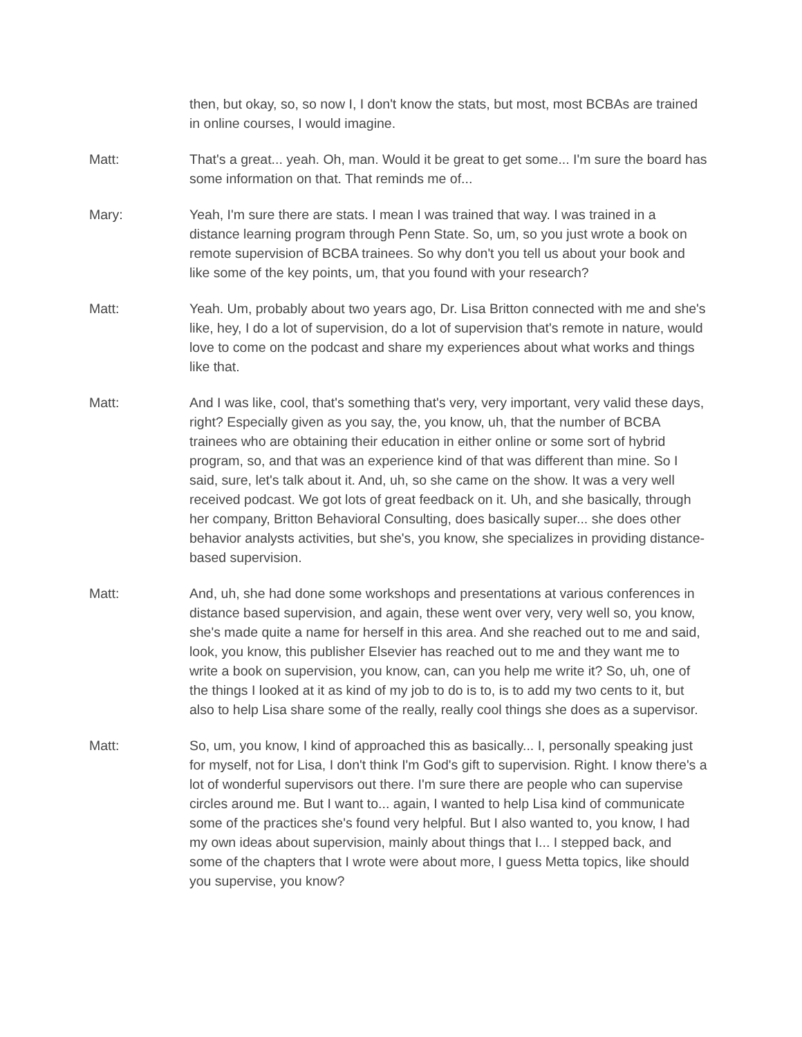then, but okay, so, so now I, I don't know the stats, but most, most BCBAs are trained in online courses, I would imagine.
Matt: That's a great... yeah. Oh, man. Would it be great to get some... I'm sure the board has some information on that. That reminds me of...
Mary: Yeah, I'm sure there are stats. I mean I was trained that way. I was trained in a distance learning program through Penn State. So, um, so you just wrote a book on remote supervision of BCBA trainees. So why don't you tell us about your book and like some of the key points, um, that you found with your research?
Matt: Yeah. Um, probably about two years ago, Dr. Lisa Britton connected with me and she's like, hey, I do a lot of supervision, do a lot of supervision that's remote in nature, would love to come on the podcast and share my experiences about what works and things like that.
Matt: And I was like, cool, that's something that's very, very important, very valid these days, right? Especially given as you say, the, you know, uh, that the number of BCBA trainees who are obtaining their education in either online or some sort of hybrid program, so, and that was an experience kind of that was different than mine. So I said, sure, let's talk about it. And, uh, so she came on the show. It was a very well received podcast. We got lots of great feedback on it. Uh, and she basically, through her company, Britton Behavioral Consulting, does basically super... she does other behavior analysts activities, but she's, you know, she specializes in providing distance-based supervision.
Matt: And, uh, she had done some workshops and presentations at various conferences in distance based supervision, and again, these went over very, very well so, you know, she's made quite a name for herself in this area. And she reached out to me and said, look, you know, this publisher Elsevier has reached out to me and they want me to write a book on supervision, you know, can, can you help me write it? So, uh, one of the things I looked at it as kind of my job to do is to, is to add my two cents to it, but also to help Lisa share some of the really, really cool things she does as a supervisor.
Matt: So, um, you know, I kind of approached this as basically... I, personally speaking just for myself, not for Lisa, I don't think I'm God's gift to supervision. Right. I know there's a lot of wonderful supervisors out there. I'm sure there are people who can supervise circles around me. But I want to... again, I wanted to help Lisa kind of communicate some of the practices she's found very helpful. But I also wanted to, you know, I had my own ideas about supervision, mainly about things that I... I stepped back, and some of the chapters that I wrote were about more, I guess Metta topics, like should you supervise, you know?